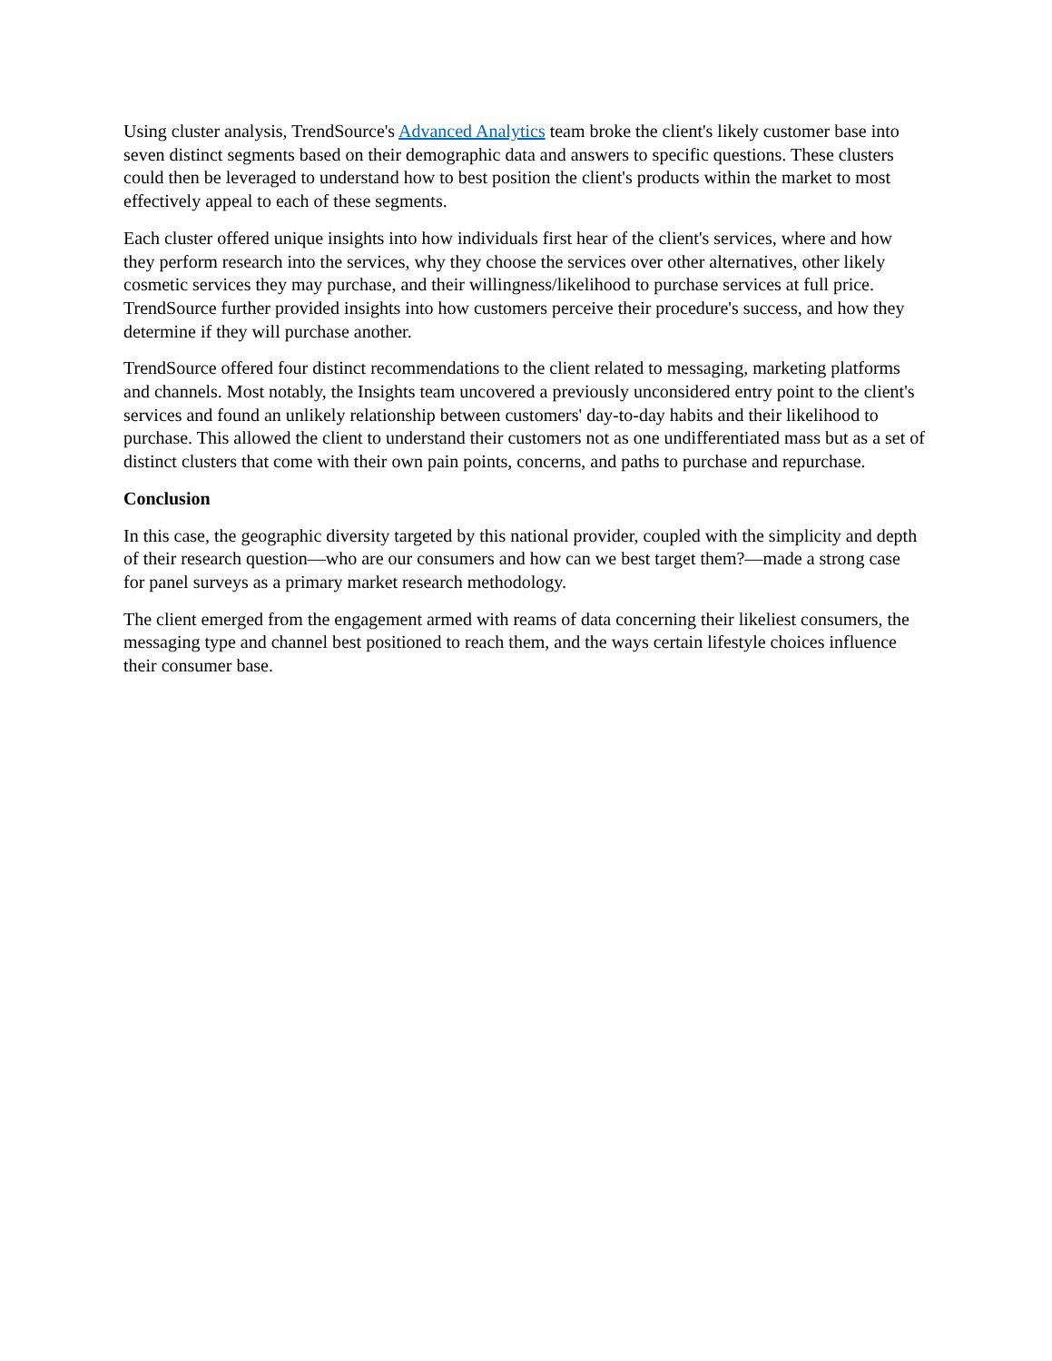Using cluster analysis, TrendSource's Advanced Analytics team broke the client's likely customer base into seven distinct segments based on their demographic data and answers to specific questions. These clusters could then be leveraged to understand how to best position the client's products within the market to most effectively appeal to each of these segments.
Each cluster offered unique insights into how individuals first hear of the client's services, where and how they perform research into the services, why they choose the services over other alternatives, other likely cosmetic services they may purchase, and their willingness/likelihood to purchase services at full price. TrendSource further provided insights into how customers perceive their procedure's success, and how they determine if they will purchase another.
TrendSource offered four distinct recommendations to the client related to messaging, marketing platforms and channels. Most notably, the Insights team uncovered a previously unconsidered entry point to the client's services and found an unlikely relationship between customers' day-to-day habits and their likelihood to purchase. This allowed the client to understand their customers not as one undifferentiated mass but as a set of distinct clusters that come with their own pain points, concerns, and paths to purchase and repurchase.
Conclusion
In this case, the geographic diversity targeted by this national provider, coupled with the simplicity and depth of their research question—who are our consumers and how can we best target them?—made a strong case for panel surveys as a primary market research methodology.
The client emerged from the engagement armed with reams of data concerning their likeliest consumers, the messaging type and channel best positioned to reach them, and the ways certain lifestyle choices influence their consumer base.